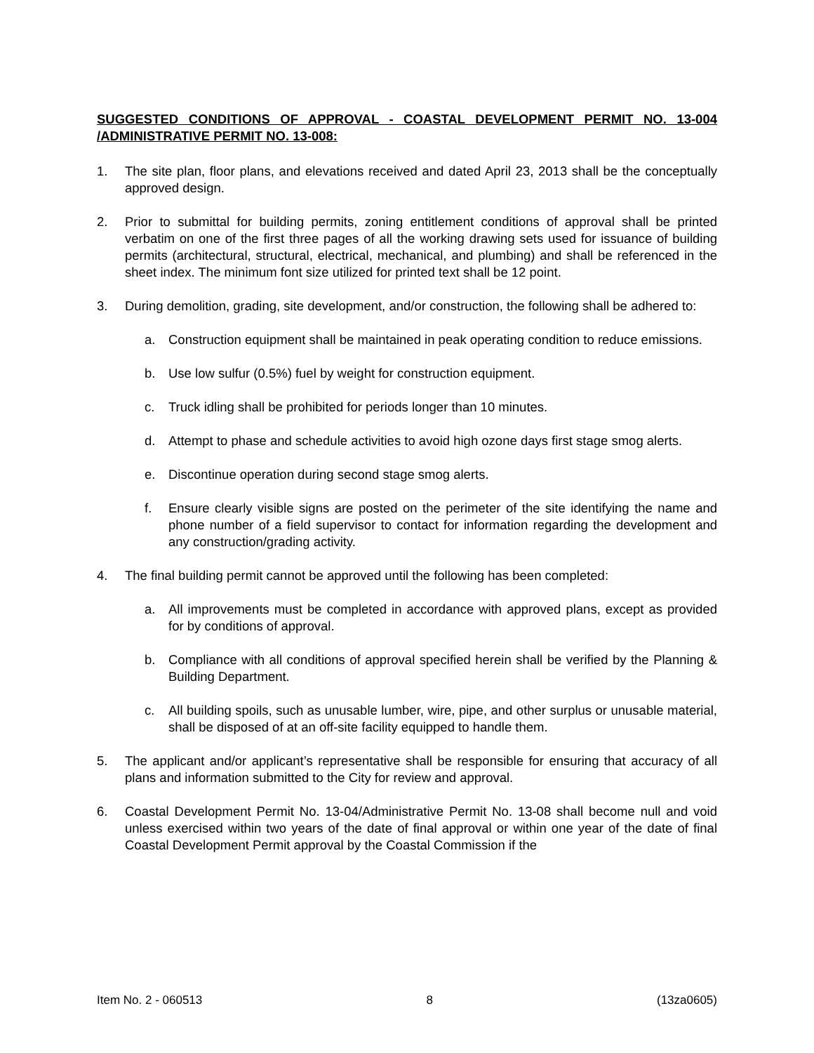SUGGESTED CONDITIONS OF APPROVAL - COASTAL DEVELOPMENT PERMIT NO. 13-004 /ADMINISTRATIVE PERMIT NO. 13-008:
1. The site plan, floor plans, and elevations received and dated April 23, 2013 shall be the conceptually approved design.
2. Prior to submittal for building permits, zoning entitlement conditions of approval shall be printed verbatim on one of the first three pages of all the working drawing sets used for issuance of building permits (architectural, structural, electrical, mechanical, and plumbing) and shall be referenced in the sheet index. The minimum font size utilized for printed text shall be 12 point.
3. During demolition, grading, site development, and/or construction, the following shall be adhered to:
a. Construction equipment shall be maintained in peak operating condition to reduce emissions.
b. Use low sulfur (0.5%) fuel by weight for construction equipment.
c. Truck idling shall be prohibited for periods longer than 10 minutes.
d. Attempt to phase and schedule activities to avoid high ozone days first stage smog alerts.
e. Discontinue operation during second stage smog alerts.
f. Ensure clearly visible signs are posted on the perimeter of the site identifying the name and phone number of a field supervisor to contact for information regarding the development and any construction/grading activity.
4. The final building permit cannot be approved until the following has been completed:
a. All improvements must be completed in accordance with approved plans, except as provided for by conditions of approval.
b. Compliance with all conditions of approval specified herein shall be verified by the Planning & Building Department.
c. All building spoils, such as unusable lumber, wire, pipe, and other surplus or unusable material, shall be disposed of at an off-site facility equipped to handle them.
5. The applicant and/or applicant’s representative shall be responsible for ensuring that accuracy of all plans and information submitted to the City for review and approval.
6. Coastal Development Permit No. 13-04/Administrative Permit No. 13-08 shall become null and void unless exercised within two years of the date of final approval or within one year of the date of final Coastal Development Permit approval by the Coastal Commission if the
Item No. 2 - 060513 8 (13za0605)